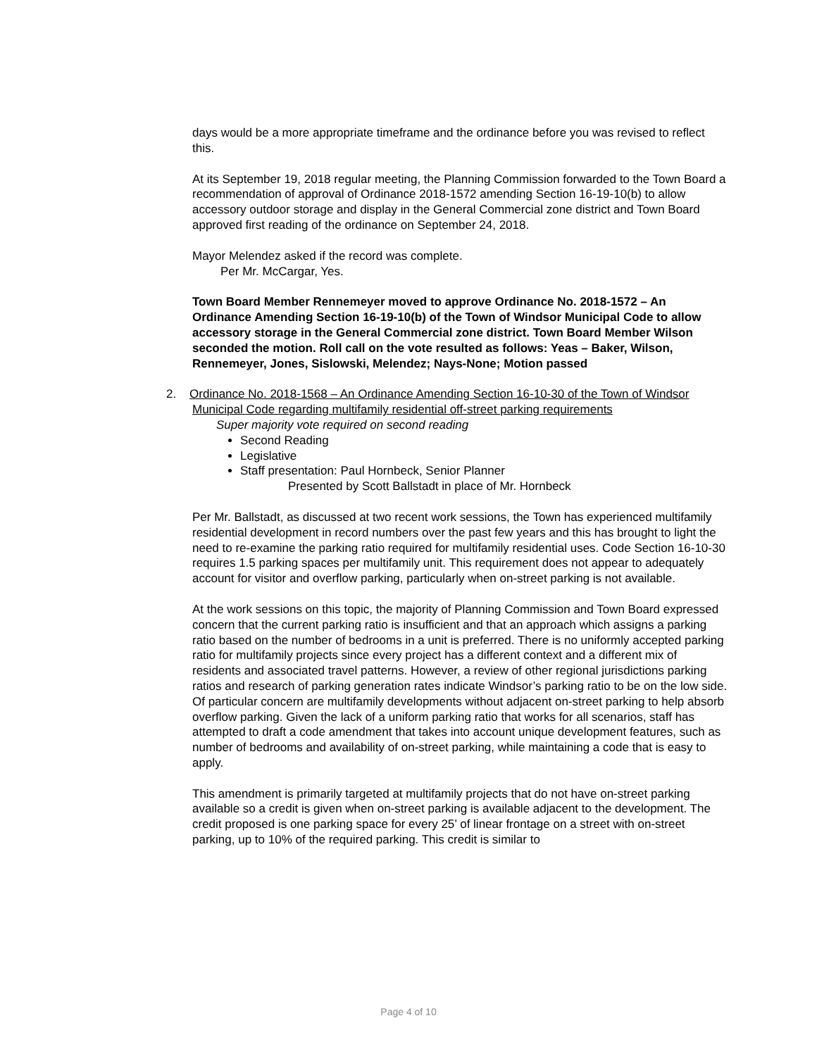days would be a more appropriate timeframe and the ordinance before you was revised to reflect this.
At its September 19, 2018 regular meeting, the Planning Commission forwarded to the Town Board a recommendation of approval of Ordinance 2018-1572 amending Section 16-19-10(b) to allow accessory outdoor storage and display in the General Commercial zone district and Town Board approved first reading of the ordinance on September 24, 2018.
Mayor Melendez asked if the record was complete.
Per Mr. McCargar, Yes.
Town Board Member Rennemeyer moved to approve Ordinance No. 2018-1572 – An Ordinance Amending Section 16-19-10(b) of the Town of Windsor Municipal Code to allow accessory storage in the General Commercial zone district. Town Board Member Wilson seconded the motion. Roll call on the vote resulted as follows: Yeas – Baker, Wilson, Rennemeyer, Jones, Sislowski, Melendez; Nays-None; Motion passed
2. Ordinance No. 2018-1568 – An Ordinance Amending Section 16-10-30 of the Town of Windsor Municipal Code regarding multifamily residential off-street parking requirements
Super majority vote required on second reading
Second Reading
Legislative
Staff presentation: Paul Hornbeck, Senior Planner
Presented by Scott Ballstadt in place of Mr. Hornbeck
Per Mr. Ballstadt, as discussed at two recent work sessions, the Town has experienced multifamily residential development in record numbers over the past few years and this has brought to light the need to re-examine the parking ratio required for multifamily residential uses. Code Section 16-10-30 requires 1.5 parking spaces per multifamily unit. This requirement does not appear to adequately account for visitor and overflow parking, particularly when on-street parking is not available.
At the work sessions on this topic, the majority of Planning Commission and Town Board expressed concern that the current parking ratio is insufficient and that an approach which assigns a parking ratio based on the number of bedrooms in a unit is preferred. There is no uniformly accepted parking ratio for multifamily projects since every project has a different context and a different mix of residents and associated travel patterns. However, a review of other regional jurisdictions parking ratios and research of parking generation rates indicate Windsor’s parking ratio to be on the low side. Of particular concern are multifamily developments without adjacent on-street parking to help absorb overflow parking. Given the lack of a uniform parking ratio that works for all scenarios, staff has attempted to draft a code amendment that takes into account unique development features, such as number of bedrooms and availability of on-street parking, while maintaining a code that is easy to apply.
This amendment is primarily targeted at multifamily projects that do not have on-street parking available so a credit is given when on-street parking is available adjacent to the development. The credit proposed is one parking space for every 25’ of linear frontage on a street with on-street parking, up to 10% of the required parking. This credit is similar to
Page 4 of 10